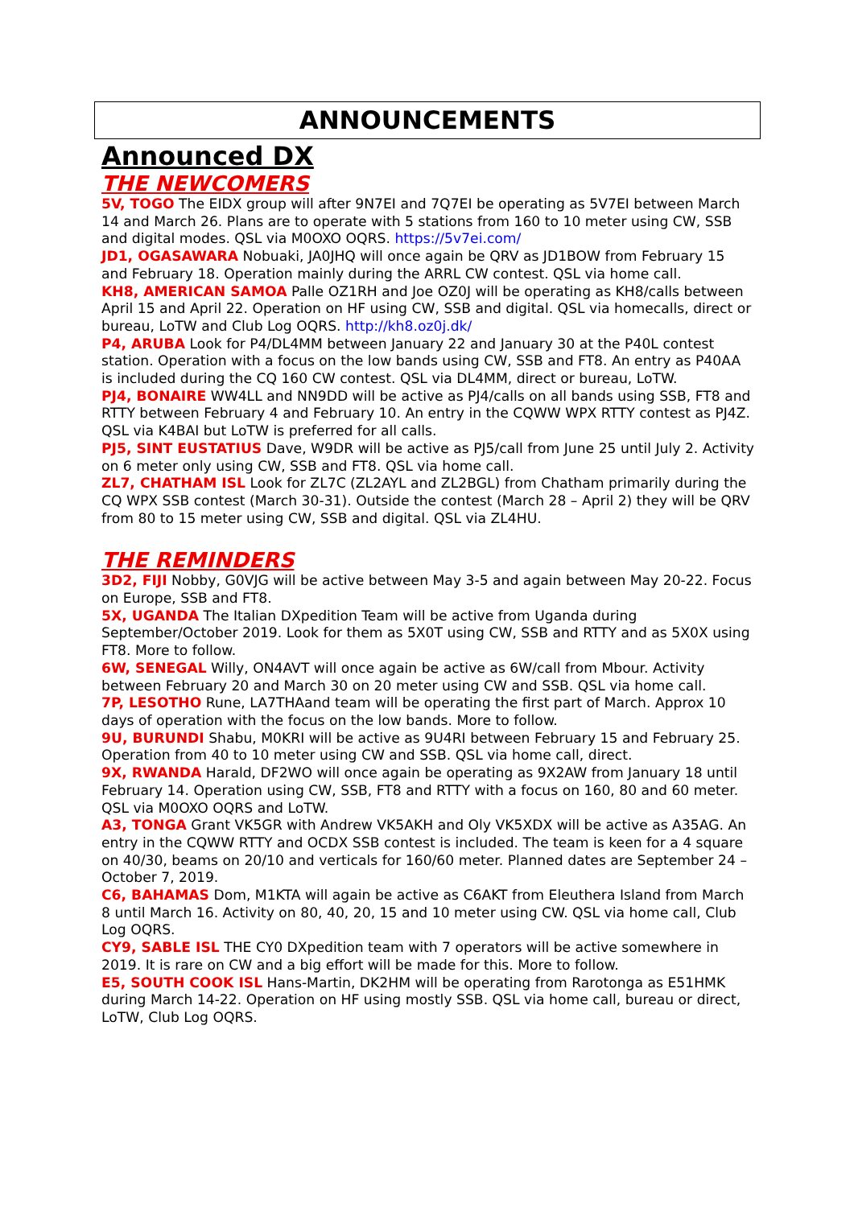ANNOUNCEMENTS
Announced DX
THE NEWCOMERS
5V, TOGO The EIDX group will after 9N7EI and 7Q7EI be operating as 5V7EI between March 14 and March 26. Plans are to operate with 5 stations from 160 to 10 meter using CW, SSB and digital modes. QSL via M0OXO OQRS. https://5v7ei.com/
JD1, OGASAWARA Nobuaki, JA0JHQ will once again be QRV as JD1BOW from February 15 and February 18. Operation mainly during the ARRL CW contest. QSL via home call.
KH8, AMERICAN SAMOA Palle OZ1RH and Joe OZ0J will be operating as KH8/calls between April 15 and April 22. Operation on HF using CW, SSB and digital. QSL via homecalls, direct or bureau, LoTW and Club Log OQRS. http://kh8.oz0j.dk/
P4, ARUBA Look for P4/DL4MM between January 22 and January 30 at the P40L contest station. Operation with a focus on the low bands using CW, SSB and FT8. An entry as P40AA is included during the CQ 160 CW contest. QSL via DL4MM, direct or bureau, LoTW.
PJ4, BONAIRE WW4LL and NN9DD will be active as PJ4/calls on all bands using SSB, FT8 and RTTY between February 4 and February 10. An entry in the CQWW WPX RTTY contest as PJ4Z. QSL via K4BAI but LoTW is preferred for all calls.
PJ5, SINT EUSTATIUS Dave, W9DR will be active as PJ5/call from June 25 until July 2. Activity on 6 meter only using CW, SSB and FT8. QSL via home call.
ZL7, CHATHAM ISL Look for ZL7C (ZL2AYL and ZL2BGL) from Chatham primarily during the CQ WPX SSB contest (March 30-31). Outside the contest (March 28 – April 2) they will be QRV from 80 to 15 meter using CW, SSB and digital. QSL via ZL4HU.
THE REMINDERS
3D2, FIJI Nobby, G0VJG will be active between May 3-5 and again between May 20-22. Focus on Europe, SSB and FT8.
5X, UGANDA The Italian DXpedition Team will be active from Uganda during September/October 2019. Look for them as 5X0T using CW, SSB and RTTY and as 5X0X using FT8. More to follow.
6W, SENEGAL Willy, ON4AVT will once again be active as 6W/call from Mbour. Activity between February 20 and March 30 on 20 meter using CW and SSB. QSL via home call.
7P, LESOTHO Rune, LA7THAand team will be operating the first part of March. Approx 10 days of operation with the focus on the low bands. More to follow.
9U, BURUNDI Shabu, M0KRI will be active as 9U4RI between February 15 and February 25. Operation from 40 to 10 meter using CW and SSB. QSL via home call, direct.
9X, RWANDA Harald, DF2WO will once again be operating as 9X2AW from January 18 until February 14. Operation using CW, SSB, FT8 and RTTY with a focus on 160, 80 and 60 meter. QSL via M0OXO OQRS and LoTW.
A3, TONGA Grant VK5GR with Andrew VK5AKH and Oly VK5XDX will be active as A35AG. An entry in the CQWW RTTY and OCDX SSB contest is included. The team is keen for a 4 square on 40/30, beams on 20/10 and verticals for 160/60 meter. Planned dates are September 24 – October 7, 2019.
C6, BAHAMAS Dom, M1KTA will again be active as C6AKT from Eleuthera Island from March 8 until March 16. Activity on 80, 40, 20, 15 and 10 meter using CW. QSL via home call, Club Log OQRS.
CY9, SABLE ISL THE CY0 DXpedition team with 7 operators will be active somewhere in 2019. It is rare on CW and a big effort will be made for this. More to follow.
E5, SOUTH COOK ISL Hans-Martin, DK2HM will be operating from Rarotonga as E51HMK during March 14-22. Operation on HF using mostly SSB. QSL via home call, bureau or direct, LoTW, Club Log OQRS.